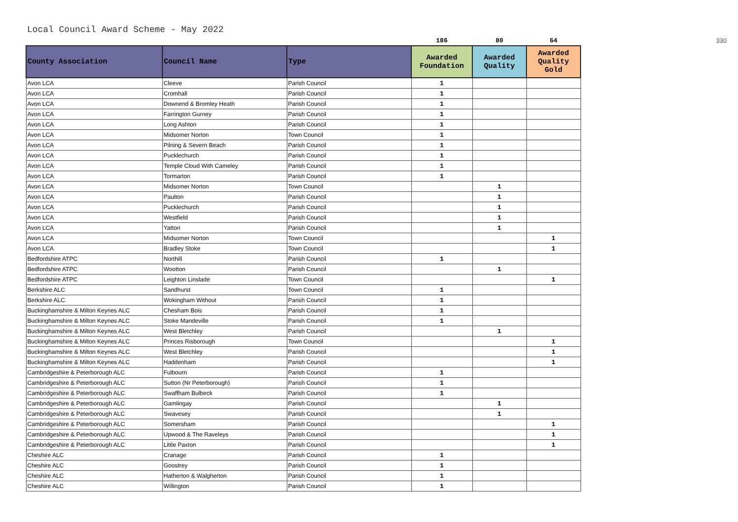Local Council Award Scheme - May 2022
| | | | 186 | 80 | 64 | 330 |
| County Association | Council Name | Type | Awarded Foundation | Awarded Quality | Awarded Quality Gold | |
| Avon LCA | Cleeve | Parish Council | 1 | | | |
| Avon LCA | Cromhall | Parish Council | 1 | | | |
| Avon LCA | Downend & Bromley Heath | Parish Council | 1 | | | |
| Avon LCA | Farrington Gurney | Parish Council | 1 | | | |
| Avon LCA | Long Ashton | Parish Council | 1 | | | |
| Avon LCA | Midsomer Norton | Town Council | 1 | | | |
| Avon LCA | Pilning & Severn Beach | Parish Council | 1 | | | |
| Avon LCA | Pucklechurch | Parish Council | 1 | | | |
| Avon LCA | Temple Cloud With Cameley | Parish Council | 1 | | | |
| Avon LCA | Tormarton | Parish Council | 1 | | | |
| Avon LCA | Midsomer Norton | Town Council | | 1 | | |
| Avon LCA | Paulton | Parish Council | | 1 | | |
| Avon LCA | Pucklechurch | Parish Council | | 1 | | |
| Avon LCA | Westfield | Parish Council | | 1 | | |
| Avon LCA | Yatton | Parish Council | | 1 | | |
| Avon LCA | Midsomer Norton | Town Council | | | 1 | |
| Avon LCA | Bradley Stoke | Town Council | | | 1 | |
| Bedfordshire ATPC | Northill | Parish Council | 1 | | | |
| Bedfordshire ATPC | Wootton | Parish Council | | 1 | | |
| Bedfordshire ATPC | Leighton Linslade | Town Council | | | 1 | |
| Berkshire ALC | Sandhurst | Town Council | 1 | | | |
| Berkshire ALC | Wokingham Without | Parish Council | 1 | | | |
| Buckinghamshire & Milton Keynes ALC | Chesham Bois | Parish Council | 1 | | | |
| Buckinghamshire & Milton Keynes ALC | Stoke Mandeville | Parish Council | 1 | | | |
| Buckinghamshire & Milton Keynes ALC | West Bletchley | Parish Council | | 1 | | |
| Buckinghamshire & Milton Keynes ALC | Princes Risborough | Town Council | | | 1 | |
| Buckinghamshire & Milton Keynes ALC | West Bletchley | Parish Council | | | 1 | |
| Buckinghamshire & Milton Keynes ALC | Haddenham | Parish Council | | | 1 | |
| Cambridgeshire & Peterborough ALC | Fulbourn | Parish Council | 1 | | | |
| Cambridgeshire & Peterborough ALC | Sutton (Nr Peterborough) | Parish Council | 1 | | | |
| Cambridgeshire & Peterborough ALC | Swaffham Bulbeck | Parish Council | 1 | | | |
| Cambridgeshire & Peterborough ALC | Gamlingay | Parish Council | | 1 | | |
| Cambridgeshire & Peterborough ALC | Swavesey | Parish Council | | 1 | | |
| Cambridgeshire & Peterborough ALC | Somersham | Parish Council | | | 1 | |
| Cambridgeshire & Peterborough ALC | Upwood & The Raveleys | Parish Council | | | 1 | |
| Cambridgeshire & Peterborough ALC | Little Paxton | Parish Council | | | 1 | |
| Cheshire ALC | Cranage | Parish Council | 1 | | | |
| Cheshire ALC | Goostrey | Parish Council | 1 | | | |
| Cheshire ALC | Hatherton & Walgherton | Parish Council | 1 | | | |
| Cheshire ALC | Willington | Parish Council | 1 | | | |